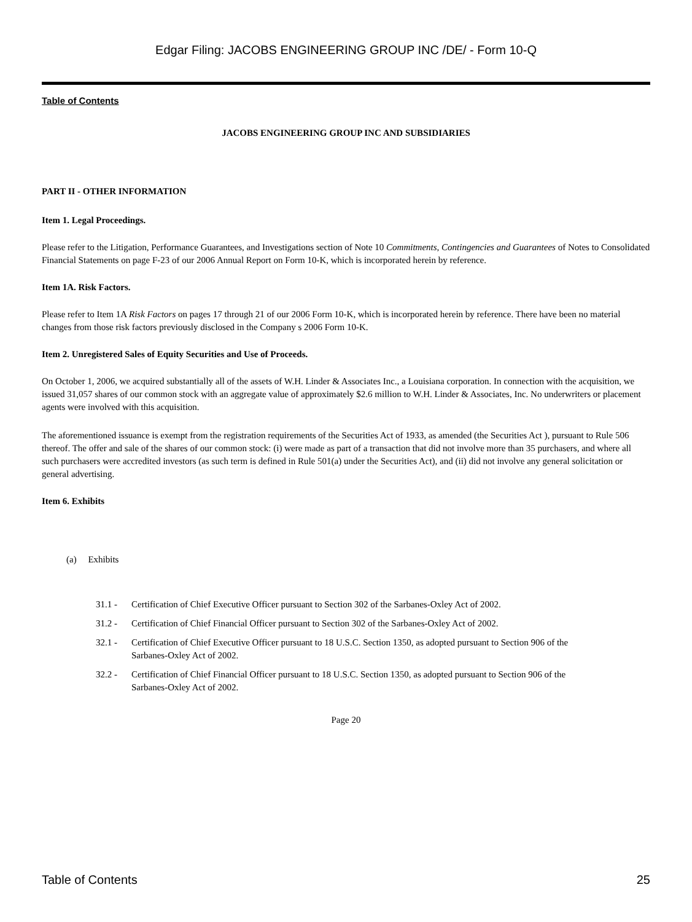Edgar Filing: JACOBS ENGINEERING GROUP INC /DE/ - Form 10-Q
Table of Contents
JACOBS ENGINEERING GROUP INC AND SUBSIDIARIES
PART II - OTHER INFORMATION
Item 1. Legal Proceedings.
Please refer to the Litigation, Performance Guarantees, and Investigations section of Note 10 Commitments, Contingencies and Guarantees of Notes to Consolidated Financial Statements on page F-23 of our 2006 Annual Report on Form 10-K, which is incorporated herein by reference.
Item 1A. Risk Factors.
Please refer to Item 1A Risk Factors on pages 17 through 21 of our 2006 Form 10-K, which is incorporated herein by reference. There have been no material changes from those risk factors previously disclosed in the Company s 2006 Form 10-K.
Item 2. Unregistered Sales of Equity Securities and Use of Proceeds.
On October 1, 2006, we acquired substantially all of the assets of W.H. Linder & Associates Inc., a Louisiana corporation. In connection with the acquisition, we issued 31,057 shares of our common stock with an aggregate value of approximately $2.6 million to W.H. Linder & Associates, Inc. No underwriters or placement agents were involved with this acquisition.
The aforementioned issuance is exempt from the registration requirements of the Securities Act of 1933, as amended (the Securities Act ), pursuant to Rule 506 thereof. The offer and sale of the shares of our common stock: (i) were made as part of a transaction that did not involve more than 35 purchasers, and where all such purchasers were accredited investors (as such term is defined in Rule 501(a) under the Securities Act), and (ii) did not involve any general solicitation or general advertising.
Item 6. Exhibits
(a) Exhibits
31.1 - Certification of Chief Executive Officer pursuant to Section 302 of the Sarbanes-Oxley Act of 2002.
31.2 - Certification of Chief Financial Officer pursuant to Section 302 of the Sarbanes-Oxley Act of 2002.
32.1 - Certification of Chief Executive Officer pursuant to 18 U.S.C. Section 1350, as adopted pursuant to Section 906 of the Sarbanes-Oxley Act of 2002.
32.2 - Certification of Chief Financial Officer pursuant to 18 U.S.C. Section 1350, as adopted pursuant to Section 906 of the Sarbanes-Oxley Act of 2002.
Page 20
Table of Contents 25